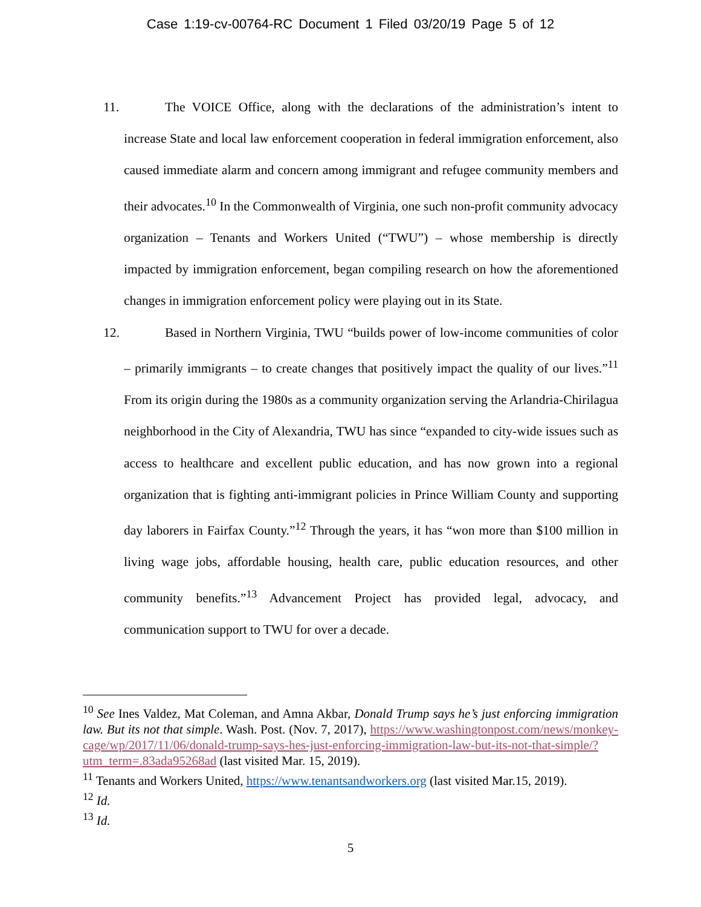Case 1:19-cv-00764-RC Document 1 Filed 03/20/19 Page 5 of 12
11. The VOICE Office, along with the declarations of the administration’s intent to increase State and local law enforcement cooperation in federal immigration enforcement, also caused immediate alarm and concern among immigrant and refugee community members and their advocates.<sup>10</sup> In the Commonwealth of Virginia, one such non-profit community advocacy organization – Tenants and Workers United (“TWU”) – whose membership is directly impacted by immigration enforcement, began compiling research on how the aforementioned changes in immigration enforcement policy were playing out in its State.
12. Based in Northern Virginia, TWU “builds power of low-income communities of color – primarily immigrants – to create changes that positively impact the quality of our lives.”<sup>11</sup> From its origin during the 1980s as a community organization serving the Arlandria-Chirilagua neighborhood in the City of Alexandria, TWU has since “expanded to city-wide issues such as access to healthcare and excellent public education, and has now grown into a regional organization that is fighting anti-immigrant policies in Prince William County and supporting day laborers in Fairfax County.”<sup>12</sup> Through the years, it has “won more than $100 million in living wage jobs, affordable housing, health care, public education resources, and other community benefits.”<sup>13</sup> Advancement Project has provided legal, advocacy, and communication support to TWU for over a decade.
<sup>10</sup> See Ines Valdez, Mat Coleman, and Amna Akbar, Donald Trump says he’s just enforcing immigration law. But its not that simple. Wash. Post. (Nov. 7, 2017), https://www.washingtonpost.com/news/monkey-cage/wp/2017/11/06/donald-trump-says-hes-just-enforcing-immigration-law-but-its-not-that-simple/?utm_term=.83ada95268ad (last visited Mar. 15, 2019).
<sup>11</sup> Tenants and Workers United, https://www.tenantsandworkers.org (last visited Mar.15, 2019).
<sup>12</sup> Id.
<sup>13</sup> Id.
5